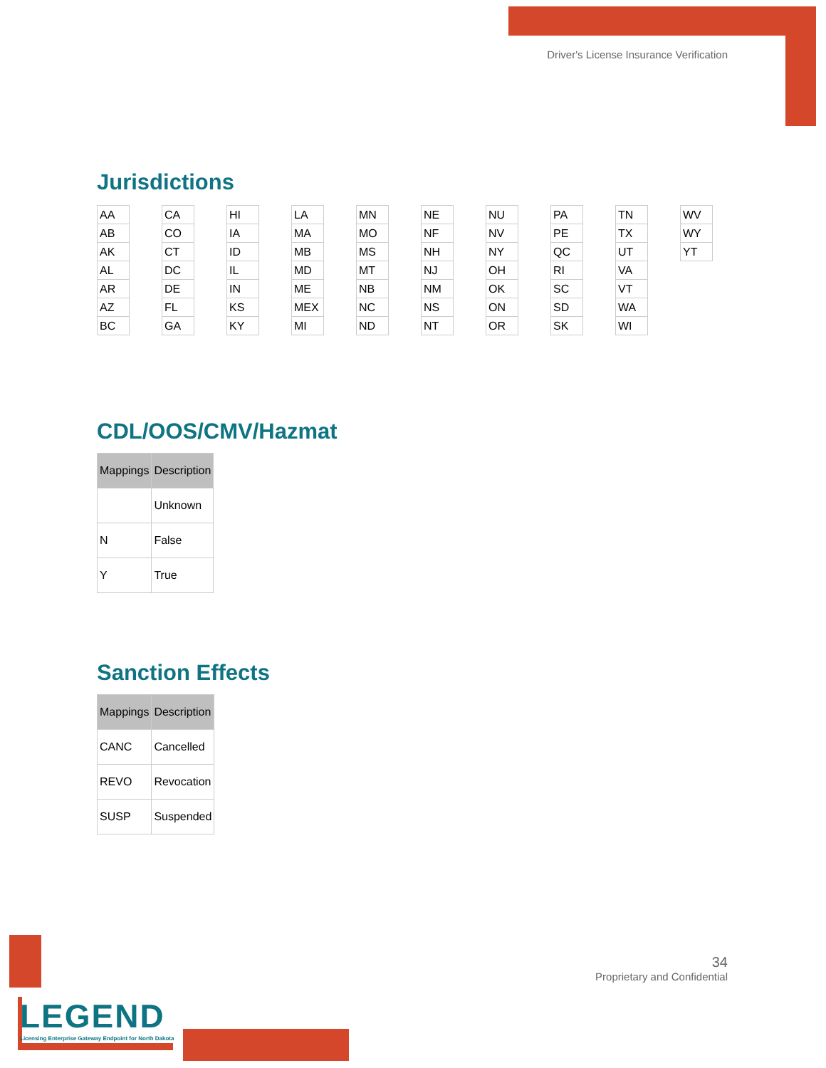Driver's License Insurance Verification
Jurisdictions
| AA |
| AB |
| AK |
| AL |
| AR |
| AZ |
| BC |
| CA |
| CO |
| CT |
| DC |
| DE |
| FL |
| GA |
| HI |
| IA |
| ID |
| IL |
| IN |
| KS |
| KY |
| LA |
| MA |
| MB |
| MD |
| ME |
| MEX |
| MI |
| MN |
| MO |
| MS |
| MT |
| NB |
| NC |
| ND |
| NE |
| NF |
| NH |
| NJ |
| NM |
| NS |
| NT |
| NU |
| NV |
| NY |
| OH |
| OK |
| ON |
| OR |
| PA |
| PE |
| QC |
| RI |
| SC |
| SD |
| SK |
| TN |
| TX |
| UT |
| VA |
| VT |
| WA |
| WI |
| WV |
| WY |
| YT |
CDL/OOS/CMV/Hazmat
| Mappings | Description |
| --- | --- |
| | Unknown |
| N | False |
| Y | True |
Sanction Effects
| Mappings | Description |
| --- | --- |
| CANC | Cancelled |
| REVO | Revocation |
| SUSP | Suspended |
34
Proprietary and Confidential
LEGEND
Licensing Enterprise Gateway Endpoint for North Dakota